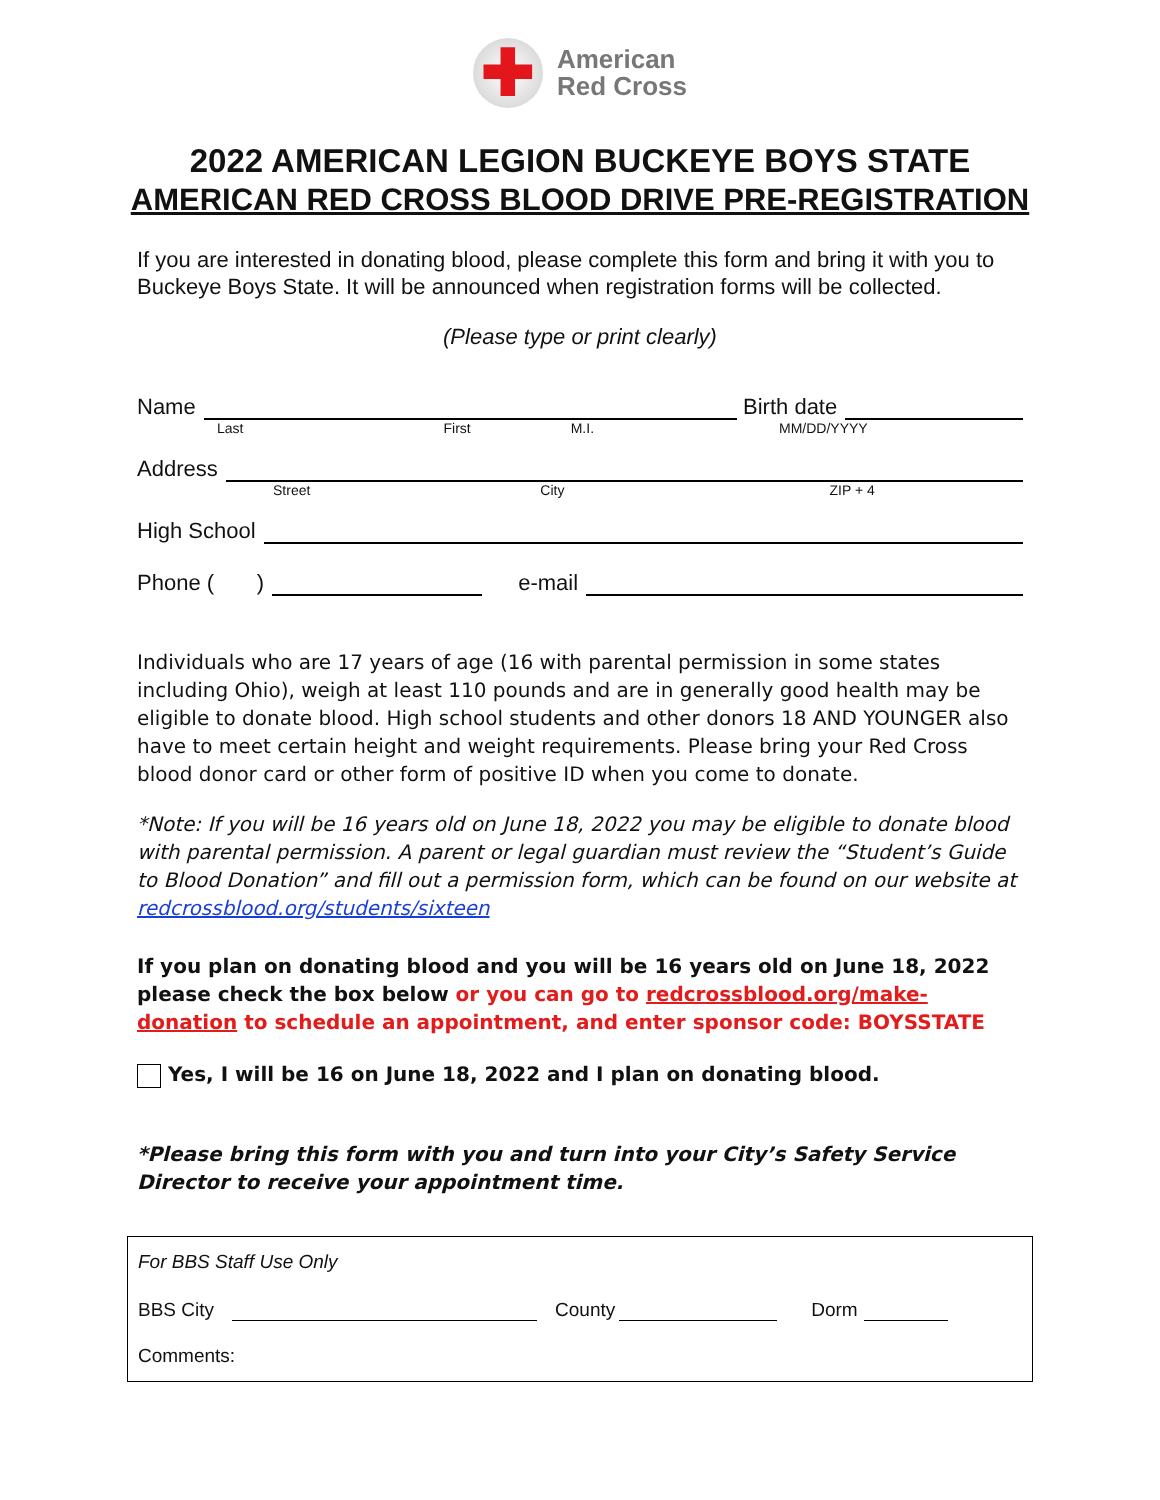✚
American
Red Cross
2022 AMERICAN LEGION BUCKEYE BOYS STATE
AMERICAN RED CROSS BLOOD DRIVE PRE-REGISTRATION
If you are interested in donating blood, please complete this form and bring it with you to Buckeye Boys State. It will be announced when registration forms will be collected.
(Please type or print clearly)
Name Birth date
Last First M.I. MM/DD/YYYY
Address
Street City ZIP + 4
High School
Phone ( ) e-mail
Individuals who are 17 years of age (16 with parental permission in some states including Ohio), weigh at least 110 pounds and are in generally good health may be eligible to donate blood. High school students and other donors 18 AND YOUNGER also have to meet certain height and weight requirements. Please bring your Red Cross blood donor card or other form of positive ID when you come to donate.
*Note: If you will be 16 years old on June 18, 2022 you may be eligible to donate blood with parental permission. A parent or legal guardian must review the “Student’s Guide to Blood Donation” and fill out a permission form, which can be found on our website at redcrossblood.org/students/sixteen
If you plan on donating blood and you will be 16 years old on June 18, 2022 please check the box below or you can go to redcrossblood.org/make-donation to schedule an appointment, and enter sponsor code: BOYSSTATE
Yes, I will be 16 on June 18, 2022 and I plan on donating blood.
*Please bring this form with you and turn into your City’s Safety Service Director to receive your appointment time.
For BBS Staff Use Only
BBS City County Dorm
Comments: